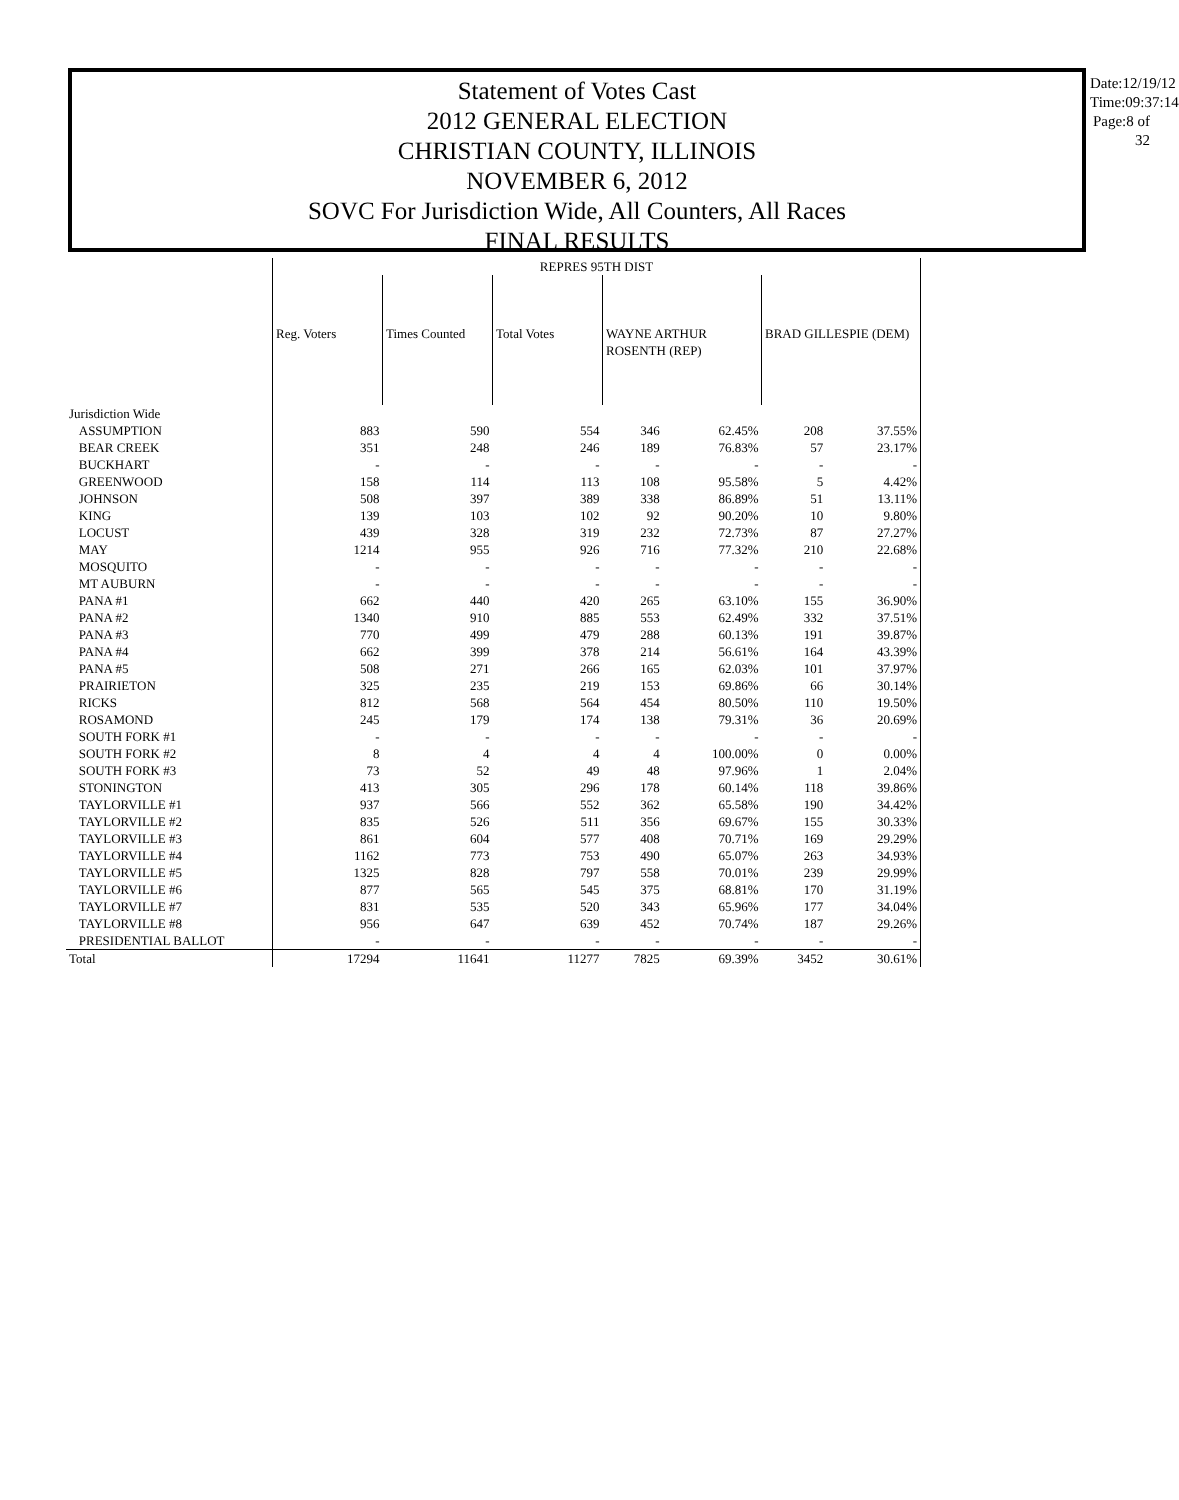Statement of Votes Cast
2012 GENERAL ELECTION
CHRISTIAN COUNTY, ILLINOIS
NOVEMBER 6, 2012
SOVC For Jurisdiction Wide, All Counters, All Races
FINAL RESULTS
Date:12/19/12
Time:09:37:14
Page:8 of 32
| | REPRES 95TH DIST | | | | | | |
| --- | --- | --- | --- | --- | --- | --- | --- |
| | Reg. Voters | Times Counted | Total Votes | WAYNE ARTHUR ROSENTH (REP) | | BRAD GILLESPIE (DEM) | |
| Jurisdiction Wide | | | | | | | |
| ASSUMPTION | 883 | 590 | 554 | 346 | 62.45% | 208 | 37.55% |
| BEAR CREEK | 351 | 248 | 246 | 189 | 76.83% | 57 | 23.17% |
| BUCKHART | - | - | - | - | - | - | - |
| GREENWOOD | 158 | 114 | 113 | 108 | 95.58% | 5 | 4.42% |
| JOHNSON | 508 | 397 | 389 | 338 | 86.89% | 51 | 13.11% |
| KING | 139 | 103 | 102 | 92 | 90.20% | 10 | 9.80% |
| LOCUST | 439 | 328 | 319 | 232 | 72.73% | 87 | 27.27% |
| MAY | 1214 | 955 | 926 | 716 | 77.32% | 210 | 22.68% |
| MOSQUITO | - | - | - | - | - | - | - |
| MT AUBURN | - | - | - | - | - | - | - |
| PANA #1 | 662 | 440 | 420 | 265 | 63.10% | 155 | 36.90% |
| PANA #2 | 1340 | 910 | 885 | 553 | 62.49% | 332 | 37.51% |
| PANA #3 | 770 | 499 | 479 | 288 | 60.13% | 191 | 39.87% |
| PANA #4 | 662 | 399 | 378 | 214 | 56.61% | 164 | 43.39% |
| PANA #5 | 508 | 271 | 266 | 165 | 62.03% | 101 | 37.97% |
| PRAIRIETON | 325 | 235 | 219 | 153 | 69.86% | 66 | 30.14% |
| RICKS | 812 | 568 | 564 | 454 | 80.50% | 110 | 19.50% |
| ROSAMOND | 245 | 179 | 174 | 138 | 79.31% | 36 | 20.69% |
| SOUTH FORK #1 | - | - | - | - | - | - | - |
| SOUTH FORK #2 | 8 | 4 | 4 | 4 | 100.00% | 0 | 0.00% |
| SOUTH FORK #3 | 73 | 52 | 49 | 48 | 97.96% | 1 | 2.04% |
| STONINGTON | 413 | 305 | 296 | 178 | 60.14% | 118 | 39.86% |
| TAYLORVILLE #1 | 937 | 566 | 552 | 362 | 65.58% | 190 | 34.42% |
| TAYLORVILLE #2 | 835 | 526 | 511 | 356 | 69.67% | 155 | 30.33% |
| TAYLORVILLE #3 | 861 | 604 | 577 | 408 | 70.71% | 169 | 29.29% |
| TAYLORVILLE #4 | 1162 | 773 | 753 | 490 | 65.07% | 263 | 34.93% |
| TAYLORVILLE #5 | 1325 | 828 | 797 | 558 | 70.01% | 239 | 29.99% |
| TAYLORVILLE #6 | 877 | 565 | 545 | 375 | 68.81% | 170 | 31.19% |
| TAYLORVILLE #7 | 831 | 535 | 520 | 343 | 65.96% | 177 | 34.04% |
| TAYLORVILLE #8 | 956 | 647 | 639 | 452 | 70.74% | 187 | 29.26% |
| PRESIDENTIAL BALLOT | - | - | - | - | - | - | - |
| Total | 17294 | 11641 | 11277 | 7825 | 69.39% | 3452 | 30.61% |